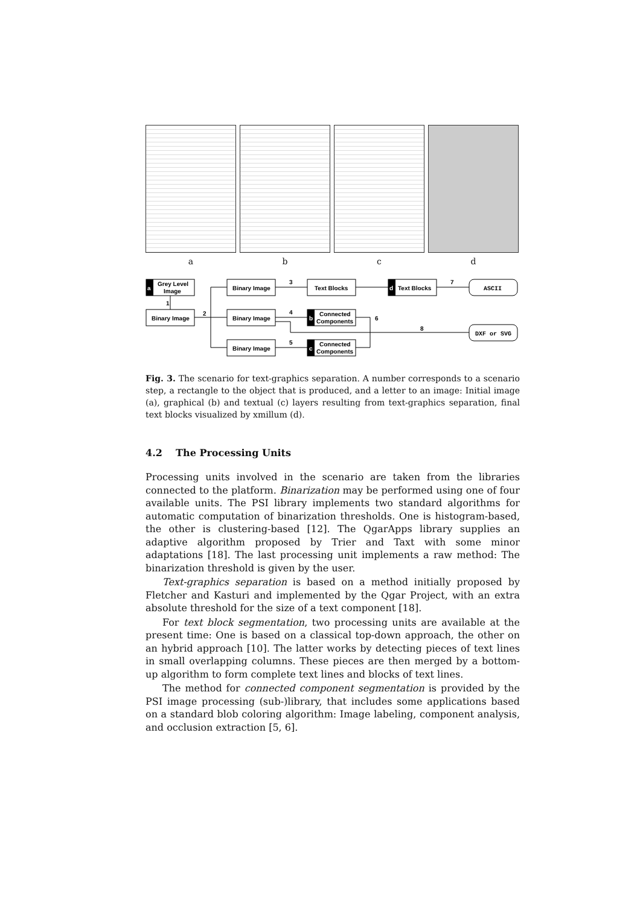a b c d
a
d
b
c
Grey Level
Image
Binary Image
Binary Image
Binary Image
Binary Image
Text Blocks
Text Blocks
Connected
Components
Connected
Components
ASCII
DXF or SVG
1
2
3
4
5
6
7
8
Fig. 3. The scenario for text-graphics separation. A number corresponds to a scenario step, a rectangle to the object that is produced, and a letter to an image: Initial image (a), graphical (b) and textual (c) layers resulting from text-graphics separation, final text blocks visualized by xmillum (d).
4.2 The Processing Units
Processing units involved in the scenario are taken from the libraries connected to the platform. Binarization may be performed using one of four available units. The PSI library implements two standard algorithms for automatic computation of binarization thresholds. One is histogram-based, the other is clustering-based [12]. The QgarApps library supplies an adaptive algorithm proposed by Trier and Taxt with some minor adaptations [18]. The last processing unit implements a raw method: The binarization threshold is given by the user.
Text-graphics separation is based on a method initially proposed by Fletcher and Kasturi and implemented by the Qgar Project, with an extra absolute threshold for the size of a text component [18].
For text block segmentation, two processing units are available at the present time: One is based on a classical top-down approach, the other on an hybrid approach [10]. The latter works by detecting pieces of text lines in small overlapping columns. These pieces are then merged by a bottom-up algorithm to form complete text lines and blocks of text lines.
The method for connected component segmentation is provided by the PSI image processing (sub-)library, that includes some applications based on a standard blob coloring algorithm: Image labeling, component analysis, and occlusion extraction [5, 6].